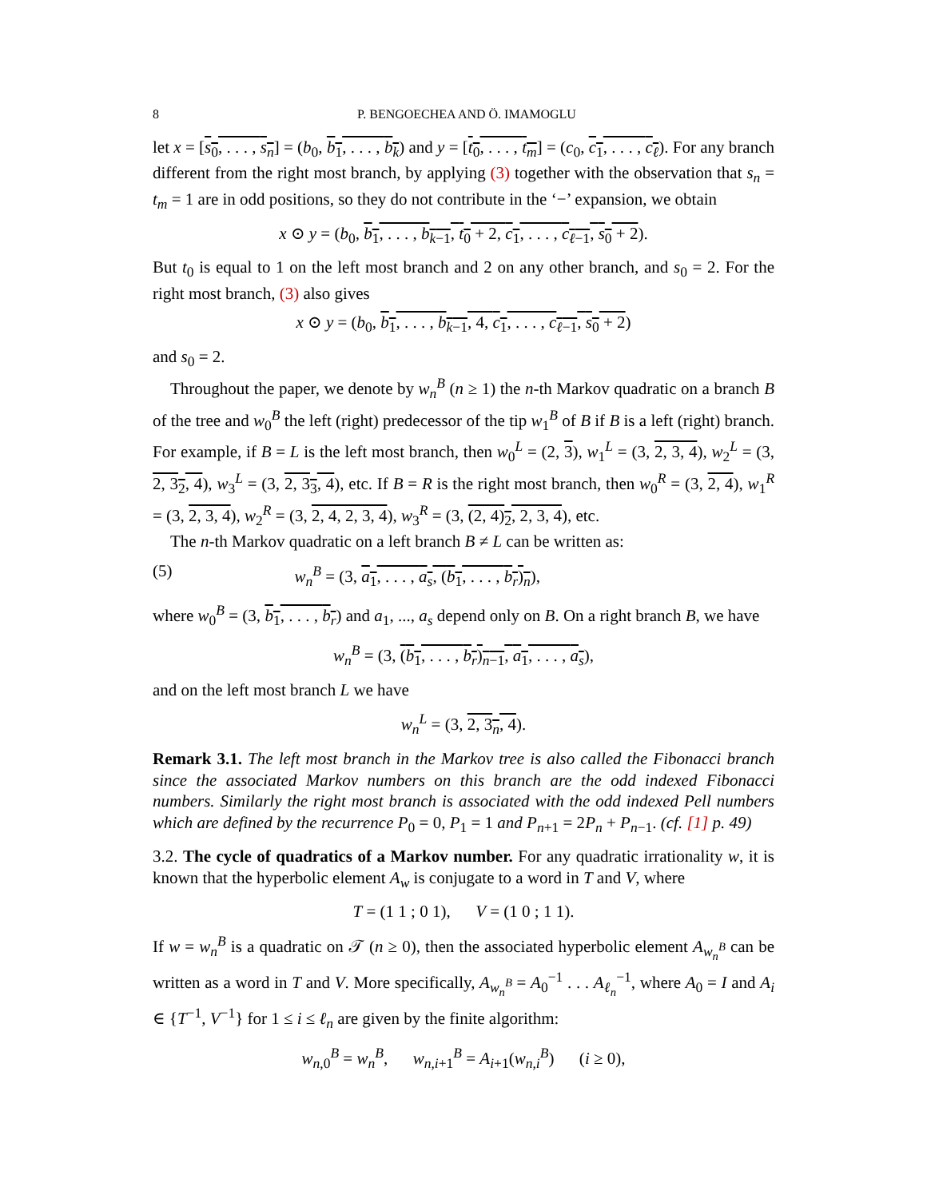8 P. BENGOECHEA AND Ö. IMAMOGLU
let x = [s<sub>0</sub>, . . . , s<sub>n</sub>] = (b<sub>0</sub>, b<sub>1</sub>, . . . , b<sub>k</sub>) and y = [t<sub>0</sub>, . . . , t<sub>m</sub>] = (c<sub>0</sub>, c<sub>1</sub>, . . . , c<sub>ℓ</sub>). For any branch different from the right most branch, by applying (3) together with the observation that s<sub>n</sub> = t<sub>m</sub> = 1 are in odd positions, so they do not contribute in the ‘−’ expansion, we obtain
x ⊙ y = (b<sub>0</sub>, b<sub>1</sub>, . . . , b<sub>k−1</sub>, t<sub>0</sub> + 2, c<sub>1</sub>, . . . , c<sub>ℓ−1</sub>, s<sub>0</sub> + 2).
But t<sub>0</sub> is equal to 1 on the left most branch and 2 on any other branch, and s<sub>0</sub> = 2. For the right most branch, (3) also gives
x ⊙ y = (b<sub>0</sub>, b<sub>1</sub>, . . . , b<sub>k−1</sub>, 4, c<sub>1</sub>, . . . , c<sub>ℓ−1</sub>, s<sub>0</sub> + 2)
and s<sub>0</sub> = 2.
Throughout the paper, we denote by w<sub>n</sub><sup>B</sup> (n ≥ 1) the n-th Markov quadratic on a branch B of the tree and w<sub>0</sub><sup>B</sup> the left (right) predecessor of the tip w<sub>1</sub><sup>B</sup> of B if B is a left (right) branch. For example, if B = L is the left most branch, then w<sub>0</sub><sup>L</sup> = (2, 3), w<sub>1</sub><sup>L</sup> = (3, 2, 3, 4), w<sub>2</sub><sup>L</sup> = (3, 2, 3<sub>2</sub>, 4), w<sub>3</sub><sup>L</sup> = (3, 2, 3<sub>3</sub>, 4), etc. If B = R is the right most branch, then w<sub>0</sub><sup>R</sup> = (3, 2, 4), w<sub>1</sub><sup>R</sup> = (3, 2, 3, 4), w<sub>2</sub><sup>R</sup> = (3, 2, 4, 2, 3, 4), w<sub>3</sub><sup>R</sup> = (3, (2, 4)<sub>2</sub>, 2, 3, 4), etc.
The n-th Markov quadratic on a left branch B ≠ L can be written as:
(5) w<sub>n</sub><sup>B</sup> = (3, a<sub>1</sub>, . . . , a<sub>s</sub>, (b<sub>1</sub>, . . . , b<sub>r</sub>)<sub>n</sub>),
where w<sub>0</sub><sup>B</sup> = (3, b<sub>1</sub>, . . . , b<sub>r</sub>) and a<sub>1</sub>, ..., a<sub>s</sub> depend only on B. On a right branch B, we have
w<sub>n</sub><sup>B</sup> = (3, (b<sub>1</sub>, . . . , b<sub>r</sub>)<sub>n−1</sub>, a<sub>1</sub>, . . . , a<sub>s</sub>),
and on the left most branch L we have
w<sub>n</sub><sup>L</sup> = (3, 2, 3<sub>n</sub>, 4).
Remark 3.1. The left most branch in the Markov tree is also called the Fibonacci branch since the associated Markov numbers on this branch are the odd indexed Fibonacci numbers. Similarly the right most branch is associated with the odd indexed Pell numbers which are defined by the recurrence P<sub>0</sub> = 0, P<sub>1</sub> = 1 and P<sub>n+1</sub> = 2P<sub>n</sub> + P<sub>n−1</sub>. (cf. [1] p. 49)
3.2. The cycle of quadratics of a Markov number. For any quadratic irrationality w, it is known that the hyperbolic element A<sub>w</sub> is conjugate to a word in T and V, where
T = (1 1 ; 0 1), V = (1 0 ; 1 1).
If w = w<sub>n</sub><sup>B</sup> is a quadratic on 𝒯 (n ≥ 0), then the associated hyperbolic element A<sub>w<sub>n</sub><sup>B</sup></sub> can be written as a word in T and V. More specifically, A<sub>w<sub>n</sub><sup>B</sup></sub> = A<sub>0</sub><sup>−1</sup> . . . A<sub>ℓ<sub>n</sub></sub><sup>−1</sup>, where A<sub>0</sub> = I and A<sub>i</sub> ∈ {T<sup>−1</sup>, V<sup>−1</sup>} for 1 ≤ i ≤ ℓ<sub>n</sub> are given by the finite algorithm:
w<sub>n,0</sub><sup>B</sup> = w<sub>n</sub><sup>B</sup>, w<sub>n,i+1</sub><sup>B</sup> = A<sub>i+1</sub>(w<sub>n,i</sub><sup>B</sup>) (i ≥ 0),